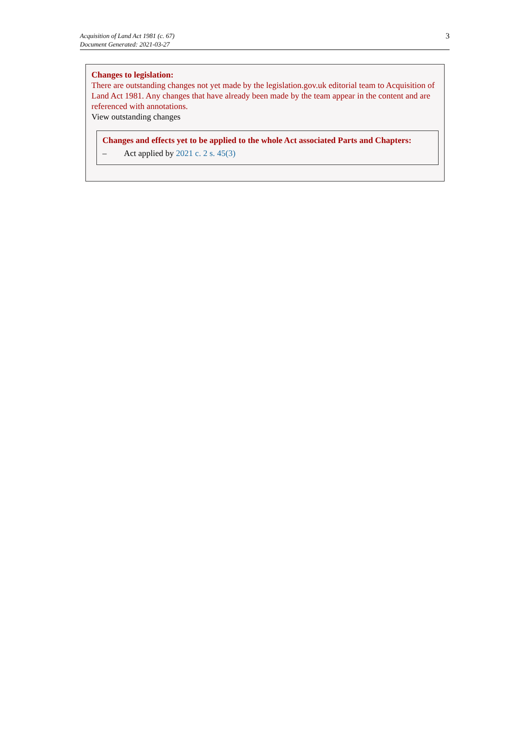Acquisition of Land Act 1981 (c. 67)
Document Generated: 2021-03-27
3
Changes to legislation:
There are outstanding changes not yet made by the legislation.gov.uk editorial team to Acquisition of Land Act 1981. Any changes that have already been made by the team appear in the content and are referenced with annotations.
View outstanding changes
Changes and effects yet to be applied to the whole Act associated Parts and Chapters:
– Act applied by 2021 c. 2 s. 45(3)